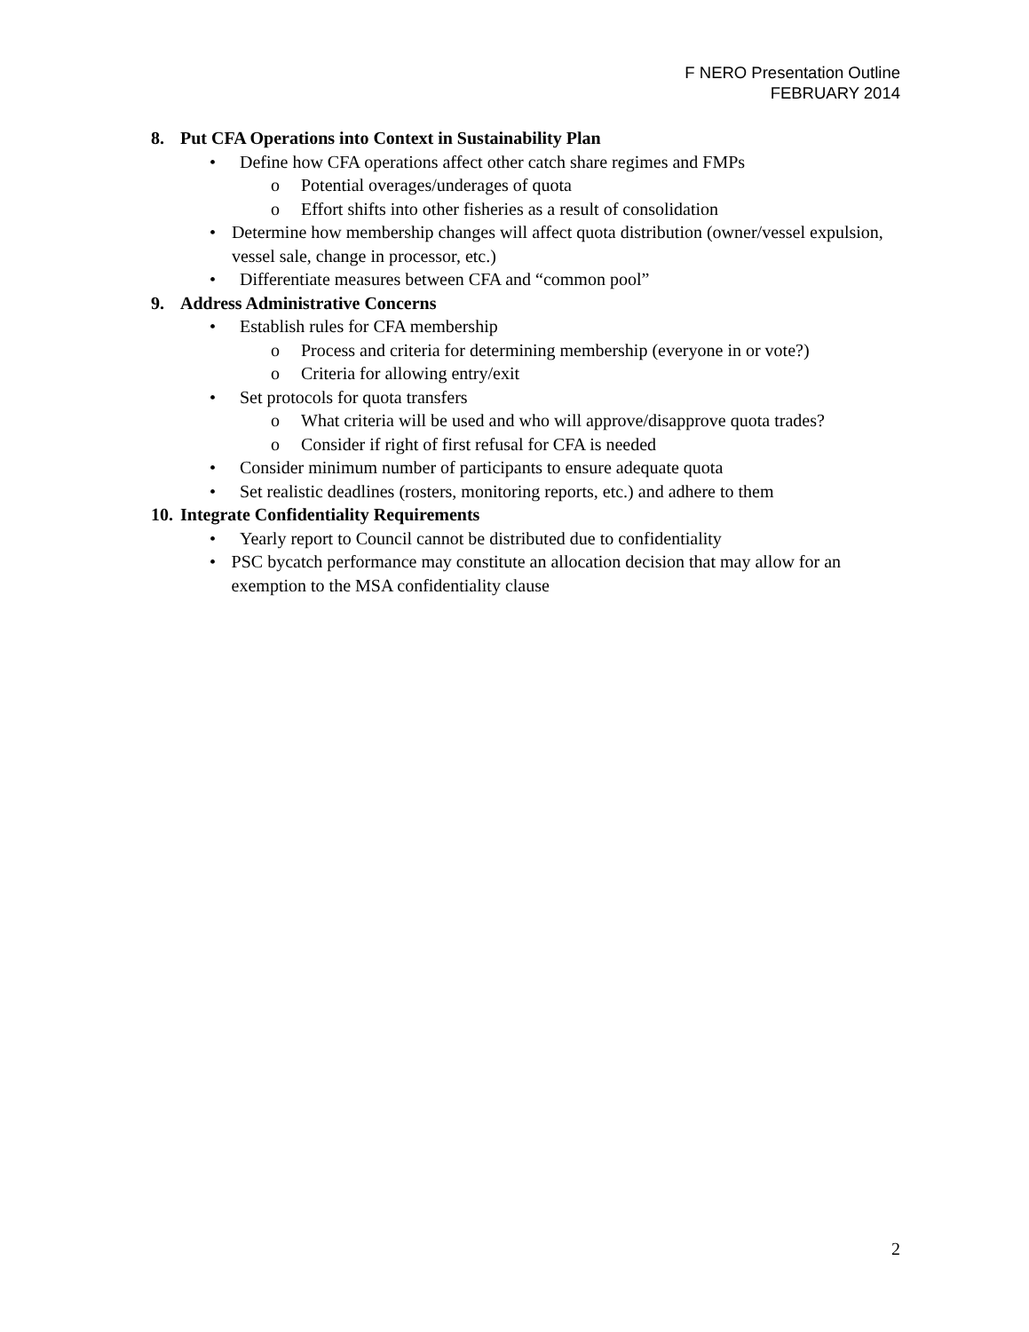F NERO Presentation Outline
FEBRUARY 2014
8. Put CFA Operations into Context in Sustainability Plan
• Define how CFA operations affect other catch share regimes and FMPs
o Potential overages/underages of quota
o Effort shifts into other fisheries as a result of consolidation
• Determine how membership changes will affect quota distribution (owner/vessel expulsion, vessel sale, change in processor, etc.)
• Differentiate measures between CFA and “common pool”
9. Address Administrative Concerns
• Establish rules for CFA membership
o Process and criteria for determining membership (everyone in or vote?)
o Criteria for allowing entry/exit
• Set protocols for quota transfers
o What criteria will be used and who will approve/disapprove quota trades?
o Consider if right of first refusal for CFA is needed
• Consider minimum number of participants to ensure adequate quota
• Set realistic deadlines (rosters, monitoring reports, etc.) and adhere to them
10. Integrate Confidentiality Requirements
• Yearly report to Council cannot be distributed due to confidentiality
• PSC bycatch performance may constitute an allocation decision that may allow for an exemption to the MSA confidentiality clause
2